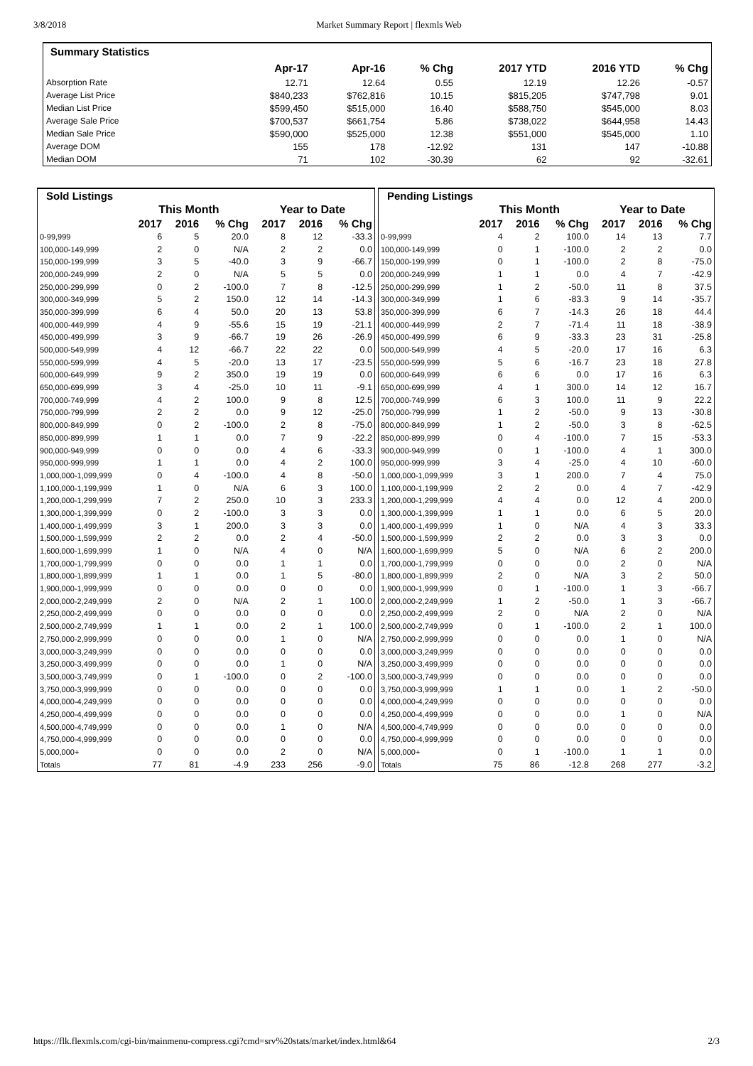3/8/2018 Market Summary Report | flexmls Web
| Summary Statistics | | | | | | |
| --- | --- | --- | --- | --- | --- | --- |
| | Apr-17 | Apr-16 | % Chg | 2017 YTD | 2016 YTD | % Chg |
| Absorption Rate | 12.71 | 12.64 | 0.55 | 12.19 | 12.26 | -0.57 |
| Average List Price | $840,233 | $762,816 | 10.15 | $815,205 | $747,798 | 9.01 |
| Median List Price | $599,450 | $515,000 | 16.40 | $588,750 | $545,000 | 8.03 |
| Average Sale Price | $700,537 | $661,754 | 5.86 | $738,022 | $644,958 | 14.43 |
| Median Sale Price | $590,000 | $525,000 | 12.38 | $551,000 | $545,000 | 1.10 |
| Average DOM | 155 | 178 | -12.92 | 131 | 147 | -10.88 |
| Median DOM | 71 | 102 | -30.39 | 62 | 92 | -32.61 |
| Sold Listings | | | | | | |
| --- | --- | --- | --- | --- | --- | --- |
| | This Month | | | Year to Date | | |
| | 2017 | 2016 | % Chg | 2017 | 2016 | % Chg |
| 0-99,999 | 6 | 5 | 20.0 | 8 | 12 | -33.3 |
| 100,000-149,999 | 2 | 0 | N/A | 2 | 2 | 0.0 |
| 150,000-199,999 | 3 | 5 | -40.0 | 3 | 9 | -66.7 |
| 200,000-249,999 | 2 | 0 | N/A | 5 | 5 | 0.0 |
| 250,000-299,999 | 0 | 2 | -100.0 | 7 | 8 | -12.5 |
| 300,000-349,999 | 5 | 2 | 150.0 | 12 | 14 | -14.3 |
| 350,000-399,999 | 6 | 4 | 50.0 | 20 | 13 | 53.8 |
| 400,000-449,999 | 4 | 9 | -55.6 | 15 | 19 | -21.1 |
| 450,000-499,999 | 3 | 9 | -66.7 | 19 | 26 | -26.9 |
| 500,000-549,999 | 4 | 12 | -66.7 | 22 | 22 | 0.0 |
| 550,000-599,999 | 4 | 5 | -20.0 | 13 | 17 | -23.5 |
| 600,000-649,999 | 9 | 2 | 350.0 | 19 | 19 | 0.0 |
| 650,000-699,999 | 3 | 4 | -25.0 | 10 | 11 | -9.1 |
| 700,000-749,999 | 4 | 2 | 100.0 | 9 | 8 | 12.5 |
| 750,000-799,999 | 2 | 2 | 0.0 | 9 | 12 | -25.0 |
| 800,000-849,999 | 0 | 2 | -100.0 | 2 | 8 | -75.0 |
| 850,000-899,999 | 1 | 1 | 0.0 | 7 | 9 | -22.2 |
| 900,000-949,999 | 0 | 0 | 0.0 | 4 | 6 | -33.3 |
| 950,000-999,999 | 1 | 1 | 0.0 | 4 | 2 | 100.0 |
| 1,000,000-1,099,999 | 0 | 4 | -100.0 | 4 | 8 | -50.0 |
| 1,100,000-1,199,999 | 1 | 0 | N/A | 6 | 3 | 100.0 |
| 1,200,000-1,299,999 | 7 | 2 | 250.0 | 10 | 3 | 233.3 |
| 1,300,000-1,399,999 | 0 | 2 | -100.0 | 3 | 3 | 0.0 |
| 1,400,000-1,499,999 | 3 | 1 | 200.0 | 3 | 3 | 0.0 |
| 1,500,000-1,599,999 | 2 | 2 | 0.0 | 2 | 4 | -50.0 |
| 1,600,000-1,699,999 | 1 | 0 | N/A | 4 | 0 | N/A |
| 1,700,000-1,799,999 | 0 | 0 | 0.0 | 1 | 1 | 0.0 |
| 1,800,000-1,899,999 | 1 | 1 | 0.0 | 1 | 5 | -80.0 |
| 1,900,000-1,999,999 | 0 | 0 | 0.0 | 0 | 0 | 0.0 |
| 2,000,000-2,249,999 | 2 | 0 | N/A | 2 | 1 | 100.0 |
| 2,250,000-2,499,999 | 0 | 0 | 0.0 | 0 | 0 | 0.0 |
| 2,500,000-2,749,999 | 1 | 1 | 0.0 | 2 | 1 | 100.0 |
| 2,750,000-2,999,999 | 0 | 0 | 0.0 | 1 | 0 | N/A |
| 3,000,000-3,249,999 | 0 | 0 | 0.0 | 0 | 0 | 0.0 |
| 3,250,000-3,499,999 | 0 | 0 | 0.0 | 1 | 0 | N/A |
| 3,500,000-3,749,999 | 0 | 1 | -100.0 | 0 | 2 | -100.0 |
| 3,750,000-3,999,999 | 0 | 0 | 0.0 | 0 | 0 | 0.0 |
| 4,000,000-4,249,999 | 0 | 0 | 0.0 | 0 | 0 | 0.0 |
| 4,250,000-4,499,999 | 0 | 0 | 0.0 | 0 | 0 | 0.0 |
| 4,500,000-4,749,999 | 0 | 0 | 0.0 | 1 | 0 | N/A |
| 4,750,000-4,999,999 | 0 | 0 | 0.0 | 0 | 0 | 0.0 |
| 5,000,000+ | 0 | 0 | 0.0 | 2 | 0 | N/A |
| Totals | 77 | 81 | -4.9 | 233 | 256 | -9.0 |
| Pending Listings | | | | | | |
| --- | --- | --- | --- | --- | --- | --- |
| | This Month | | | Year to Date | | |
| | 2017 | 2016 | % Chg | 2017 | 2016 | % Chg |
| 0-99,999 | 4 | 2 | 100.0 | 14 | 13 | 7.7 |
| 100,000-149,999 | 0 | 1 | -100.0 | 2 | 2 | 0.0 |
| 150,000-199,999 | 0 | 1 | -100.0 | 2 | 8 | -75.0 |
| 200,000-249,999 | 1 | 1 | 0.0 | 4 | 7 | -42.9 |
| 250,000-299,999 | 1 | 2 | -50.0 | 11 | 8 | 37.5 |
| 300,000-349,999 | 1 | 6 | -83.3 | 9 | 14 | -35.7 |
| 350,000-399,999 | 6 | 7 | -14.3 | 26 | 18 | 44.4 |
| 400,000-449,999 | 2 | 7 | -71.4 | 11 | 18 | -38.9 |
| 450,000-499,999 | 6 | 9 | -33.3 | 23 | 31 | -25.8 |
| 500,000-549,999 | 4 | 5 | -20.0 | 17 | 16 | 6.3 |
| 550,000-599,999 | 5 | 6 | -16.7 | 23 | 18 | 27.8 |
| 600,000-649,999 | 6 | 6 | 0.0 | 17 | 16 | 6.3 |
| 650,000-699,999 | 4 | 1 | 300.0 | 14 | 12 | 16.7 |
| 700,000-749,999 | 6 | 3 | 100.0 | 11 | 9 | 22.2 |
| 750,000-799,999 | 1 | 2 | -50.0 | 9 | 13 | -30.8 |
| 800,000-849,999 | 1 | 2 | -50.0 | 3 | 8 | -62.5 |
| 850,000-899,999 | 0 | 4 | -100.0 | 7 | 15 | -53.3 |
| 900,000-949,999 | 0 | 1 | -100.0 | 4 | 1 | 300.0 |
| 950,000-999,999 | 3 | 4 | -25.0 | 4 | 10 | -60.0 |
| 1,000,000-1,099,999 | 3 | 1 | 200.0 | 7 | 4 | 75.0 |
| 1,100,000-1,199,999 | 2 | 2 | 0.0 | 4 | 7 | -42.9 |
| 1,200,000-1,299,999 | 4 | 4 | 0.0 | 12 | 4 | 200.0 |
| 1,300,000-1,399,999 | 1 | 1 | 0.0 | 6 | 5 | 20.0 |
| 1,400,000-1,499,999 | 1 | 0 | N/A | 4 | 3 | 33.3 |
| 1,500,000-1,599,999 | 2 | 2 | 0.0 | 3 | 3 | 0.0 |
| 1,600,000-1,699,999 | 5 | 0 | N/A | 6 | 2 | 200.0 |
| 1,700,000-1,799,999 | 0 | 0 | 0.0 | 2 | 0 | N/A |
| 1,800,000-1,899,999 | 2 | 0 | N/A | 3 | 2 | 50.0 |
| 1,900,000-1,999,999 | 0 | 1 | -100.0 | 1 | 3 | -66.7 |
| 2,000,000-2,249,999 | 1 | 2 | -50.0 | 1 | 3 | -66.7 |
| 2,250,000-2,499,999 | 2 | 0 | N/A | 2 | 0 | N/A |
| 2,500,000-2,749,999 | 0 | 1 | -100.0 | 2 | 1 | 100.0 |
| 2,750,000-2,999,999 | 0 | 0 | 0.0 | 1 | 0 | N/A |
| 3,000,000-3,249,999 | 0 | 0 | 0.0 | 0 | 0 | 0.0 |
| 3,250,000-3,499,999 | 0 | 0 | 0.0 | 0 | 0 | 0.0 |
| 3,500,000-3,749,999 | 0 | 0 | 0.0 | 0 | 0 | 0.0 |
| 3,750,000-3,999,999 | 1 | 1 | 0.0 | 1 | 2 | -50.0 |
| 4,000,000-4,249,999 | 0 | 0 | 0.0 | 0 | 0 | 0.0 |
| 4,250,000-4,499,999 | 0 | 0 | 0.0 | 1 | 0 | N/A |
| 4,500,000-4,749,999 | 0 | 0 | 0.0 | 0 | 0 | 0.0 |
| 4,750,000-4,999,999 | 0 | 0 | 0.0 | 0 | 0 | 0.0 |
| 5,000,000+ | 0 | 1 | -100.0 | 1 | 1 | 0.0 |
| Totals | 75 | 86 | -12.8 | 268 | 277 | -3.2 |
https://flk.flexmls.com/cgi-bin/mainmenu-compress.cgi?cmd=srv%20stats/market/index.html&64 2/3